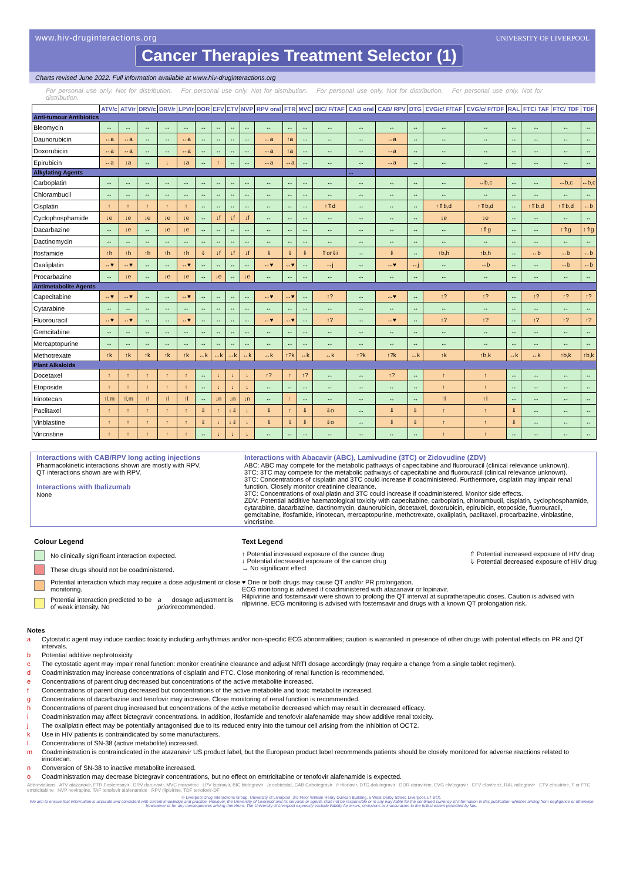www.hiv-druginteractions.org
UNIVERSITY OF LIVERPOOL
Cancer Therapies Treatment Selector (1)
Charts revised June 2022. Full information available at www.hiv-druginteractions.org
For personal use only. Not for distribution. For personal use only. Not for distribution. For personal use only. Not for distribution. For personal use only. Not for distribution.
| | ATV/c | ATV/r | DRV/c | DRV/r | LPV/r | DOR | EFV | ETV | NVP | RPV oral | FTR | MVC | BIC/ F/TAF | CAB oral | CAB/ RPV | DTG | EVG/c/ F/TAF | EVG/c/ F/TDF | RAL | FTC/ TAF | FTC/ TDF | TDF |
| --- | --- | --- | --- | --- | --- | --- | --- | --- | --- | --- | --- | --- | --- | --- | --- | --- | --- | --- | --- | --- | --- | --- |
| Anti-tumour Antibiotics | | | | | | | | | | | | | | | | | | | | | | |
| Bleomycin | ↔ | ↔ | ↔ | ↔ | ↔ | ↔ | ↔ | ↔ | ↔ | ↔ | ↔ | ↔ | ↔ | ↔ | ↔ | ↔ | ↔ | ↔ | ↔ | ↔ | ↔ | ↔ |
| Daunorubicin | ↔a | ↔a | ↔ | ↔ | ↔a | ↔ | ↔ | ↔ | ↔ | ↔a | ↑a | ↔ | ↔ | ↔ | ↔a | ↔ | ↔ | ↔ | ↔ | ↔ | ↔ | ↔ |
| Doxorubicin | ↔a | ↔a | ↔ | ↔ | ↔a | ↔ | ↔ | ↔ | ↔ | ↔a | ↑a | ↔ | ↔ | ↔ | ↔a | ↔ | ↔ | ↔ | ↔ | ↔ | ↔ | ↔ |
| Epirubicin | ↔a | ↓a | ↔ | ↓ | ↓a | ↔ | ↑ | ↔ | ↔ | ↔a | ↔a | ↔ | ↔ | ↔ | ↔a | ↔ | ↔ | ↔ | ↔ | ↔ | ↔ | ↔ |
| Alkylating Agents | | | | | | | | | | | | | | ↔ | | | | | | | | |
| Carboplatin | ↔ | ↔ | ↔ | ↔ | ↔ | ↔ | ↔ | ↔ | ↔ | ↔ | ↔ | ↔ | ↔ | ↔ | ↔ | ↔ | ↔ | ↔b,c | ↔ | ↔ | ↔b,c | ↔b,c |
| Chlorambucil | ↔ | ↔ | ↔ | ↔ | ↔ | ↔ | ↔ | ↔ | ↔ | ↔ | ↔ | ↔ | ↔ | ↔ | ↔ | ↔ | ↔ | ↔ | ↔ | ↔ | ↔ | ↔ |
| Cisplatin | ↑ | ↑ | ↑ | ↑ | ↑ | ↔ | ↔ | ↔ | ↔ | ↔ | ↔ | ↔ | ↑⇑d | ↔ | ↔ | ↔ | ↑⇑b,d | ↑⇑b,d | ↔ | ↑⇑b,d | ↑⇑b,d | ↔b |
| Cyclophosphamide | ↓e | ↓e | ↓e | ↓e | ↓e | ↔ | ↓f | ↓f | ↓f | ↔ | ↔ | ↔ | ↔ | ↔ | ↔ | ↔ | ↓e | ↓e | ↔ | ↔ | ↔ | ↔ |
| Dacarbazine | ↔ | ↓e | ↔ | ↓e | ↓e | ↔ | ↔ | ↔ | ↔ | ↔ | ↔ | ↔ | ↔ | ↔ | ↔ | ↔ | ↔ | ↑⇑g | ↔ | ↔ | ↑⇑g | ↑⇑g |
| Dactinomycin | ↔ | ↔ | ↔ | ↔ | ↔ | ↔ | ↔ | ↔ | ↔ | ↔ | ↔ | ↔ | ↔ | ↔ | ↔ | ↔ | ↔ | ↔ | ↔ | ↔ | ↔ | ↔ |
| Ifosfamide | ↑h | ↑h | ↑h | ↑h | ↑h | ⇓ | ↓f | ↓f | ↓f | ⇓ | ⇓ | ⇓ | ⇑or⇓i | ↔ | ⇓ | ↔ | ↑b,h | ↑b,h | ↔ | ↔b | ↔b | ↔b |
| Oxaliplatin | ↔♥ | ↔♥ | ↔ | ↔ | ↔♥ | ↔ | ↔ | ↔ | ↔ | ↔♥ | ↔♥ | ↔ | ↔j | ↔ | ↔♥ | ↔j | ↔ | ↔b | ↔ | ↔ | ↔b | ↔b |
| Procarbazine | ↔ | ↓e | ↔ | ↓e | ↓e | ↔ | ↓e | ↔ | ↓e | ↔ | ↔ | ↔ | ↔ | ↔ | ↔ | ↔ | ↔ | ↔ | ↔ | ↔ | ↔ | ↔ |
| Antimetabolite Agents | | | | | | | | | | | | | | | | | | | | | | |
| Capecitabine | ↔♥ | ↔♥ | ↔ | ↔ | ↔♥ | ↔ | ↔ | ↔ | ↔ | ↔♥ | ↔♥ | ↔ | ↑? | ↔ | ↔♥ | ↔ | ↑? | ↑? | ↔ | ↑? | ↑? | ↑? |
| Cytarabine | ↔ | ↔ | ↔ | ↔ | ↔ | ↔ | ↔ | ↔ | ↔ | ↔ | ↔ | ↔ | ↔ | ↔ | ↔ | ↔ | ↔ | ↔ | ↔ | ↔ | ↔ | ↔ |
| Fluorouracil | ↔♥ | ↔♥ | ↔ | ↔ | ↔♥ | ↔ | ↔ | ↔ | ↔ | ↔♥ | ↔♥ | ↔ | ↑? | ↔ | ↔♥ | ↔ | ↑? | ↑? | ↔ | ↑? | ↑? | ↑? |
| Gemcitabine | ↔ | ↔ | ↔ | ↔ | ↔ | ↔ | ↔ | ↔ | ↔ | ↔ | ↔ | ↔ | ↔ | ↔ | ↔ | ↔ | ↔ | ↔ | ↔ | ↔ | ↔ | ↔ |
| Mercaptopurine | ↔ | ↔ | ↔ | ↔ | ↔ | ↔ | ↔ | ↔ | ↔ | ↔ | ↔ | ↔ | ↔ | ↔ | ↔ | ↔ | ↔ | ↔ | ↔ | ↔ | ↔ | ↔ |
| Methotrexate | ↑k | ↑k | ↑k | ↑k | ↑k | ↔k | ↔k | ↔k | ↔k | ↔k | ↑?k | ↔k | ↔k | ↑?k | ↑?k | ↔k | ↑k | ↑b,k | ↔k | ↔k | ↑b,k | ↑b,k |
| Plant Alkaloids | | | | | | | | | | | | | | | | | | | | | | |
| Docetaxel | ↑ | ↑ | ↑ | ↑ | ↑ | ↔ | ↓ | ↓ | ↓ | ↑? | ↑ | ↑? | ↔ | ↔ | ↑? | ↔ | ↑ | ↑ | ↔ | ↔ | ↔ | ↔ |
| Etoposide | ↑ | ↑ | ↑ | ↑ | ↑ | ↔ | ↓ | ↓ | ↓ | ↔ | ↔ | ↔ | ↔ | ↔ | ↔ | ↔ | ↑ | ↑ | ↔ | ↔ | ↔ | ↔ |
| Irinotecan | ↑l,m | ↑l,m | ↑l | ↑l | ↑l | ↔ | ↓n | ↓n | ↓n | ↔ | ↑ | ↔ | ↔ | ↔ | ↔ | ↔ | ↑l | ↑l | ↔ | ↔ | ↔ | ↔ |
| Paclitaxel | ↑ | ↑ | ↑ | ↑ | ↑ | ⇓ | ↑ | ↓⇓ | ↓ | ⇓ | ↑ | ⇓ | ⇓o | ↔ | ⇓ | ⇓ | ↑ | ↑ | ⇓ | ↔ | ↔ | ↔ |
| Vinblastine | ↑ | ↑ | ↑ | ↑ | ↑ | ⇓ | ↓ | ↓⇓ | ↓ | ⇓ | ⇓ | ⇓ | ⇓o | ↔ | ⇓ | ⇓ | ↑ | ↑ | ⇓ | ↔ | ↔ | ↔ |
| Vincristine | ↑ | ↑ | ↑ | ↑ | ↑ | ↔ | ↓ | ↓ | ↓ | ↔ | ↔ | ↔ | ↔ | ↔ | ↔ | ↔ | ↑ | ↑ | ↔ | ↔ | ↔ | ↔ |
Interactions with CAB/RPV long acting injections
Pharmacokinetic interactions shown are mostly with RPV.
QT interactions shown are with RPV.
Interactions with Ibalizumab
None
Interactions with Abacavir (ABC), Lamivudine (3TC) or Zidovudine (ZDV)
ABC: ABC may compete for the metabolic pathways of capecitabine and fluorouracil (clinical relevance unknown).
3TC: 3TC may compete for the metabolic pathways of capecitabine and fluorouracil (clinical relevance unknown).
3TC: Concentrations of cisplatin and 3TC could increase if coadministered. Furthermore, cisplatin may impair renal function. Closely monitor creatinine clearance.
3TC: Concentrations of oxaliplatin and 3TC could increase if coadministered. Monitor side effects.
ZDV: Potential additive haematological toxicity with capecitabine, carboplatin, chlorambucil, cisplatin, cyclophosphamide, cytarabine, dacarbazine, dactinomycin, daunorubicin, docetaxel, doxorubicin, epirubicin, etoposide, fluorouracil, gemcitabine, ifosfamide, irinotecan, mercaptopurine, methotrexate, oxaliplatin, paclitaxel, procarbazine, vinblastine, vincristine.
Colour Legend
No clinically significant interaction expected.
These drugs should not be coadministered.
Potential interaction which may require a dose adjustment or close monitoring.
Potential interaction predicted to be of weak intensity. No a priori dosage adjustment is recommended.
Text Legend
↑ Potential increased exposure of the cancer drug
↓ Potential decreased exposure of the cancer drug
↔ No significant effect
⇑ Potential increased exposure of HIV drug
⇓ Potential decreased exposure of HIV drug
♥ One or both drugs may cause QT and/or PR prolongation.
ECG monitoring is advised if coadministered with atazanavir or lopinavir.
Rilpivirine and fostemsavir were shown to prolong the QT interval at supratherapeutic doses. Caution is advised with rilpivirine. ECG monitoring is advised with fostemsavir and drugs with a known QT prolongation risk.
Notes
a Cytostatic agent may induce cardiac toxicity including arrhythmias and/or non-specific ECG abnormalities; caution is warranted in presence of other drugs with potential effects on PR and QT intervals.
b Potential additive nephrotoxicity
c The cytostatic agent may impair renal function: monitor creatinine clearance and adjust NRTI dosage accordingly (may require a change from a single tablet regimen).
d Coadministration may increase concentrations of cisplatin and FTC. Close monitoring of renal function is recommended.
e Concentrations of parent drug decreased but concentrations of the active metabolite increased.
f Concentrations of parent drug decreased but concentrations of the active metabolite and toxic metabolite increased.
g Concentrations of dacarbazine and tenofovir may increase. Close monitoring of renal function is recommended.
h Concentrations of parent drug increased but concentrations of the active metabolite decreased which may result in decreased efficacy.
i Coadministration may affect bictegravir concentrations. In addition, ifosfamide and tenofovir alafenamide may show additive renal toxicity.
j The oxaliplatin effect may be potentially antagonised due to its reduced entry into the tumour cell arising from the inhibition of OCT2.
k Use in HIV patients is contraindicated by some manufacturers.
l Concentrations of SN-38 (active metabolite) increased.
m Coadministration is contraindicated in the atazanavir US product label, but the European product label recommends patients should be closely monitored for adverse reactions related to irinotecan.
n Conversion of SN-38 to inactive metabolite increased.
o Coadministration may decrease bictegravir concentrations, but no effect on emtricitabine or tenofovir alafenamide is expected.
Abbreviations ATV atazanavir, FTR Fostemsavir DRV darunavir, MVC maraviroc LPV lopinavir, BIC bictegravir /c cobicistat, CAB Cabotegravir /r ritonavir, DTG dolutegravir DOR doravirine, EVG elvitegravir EFV efavirenz, RAL raltegravir ETV etravirine, F or FTC emtricitabine NVP nevirapine, TAF tenofovir alafenamide RPV rilpivirine, TDF tenofovir-DF
© Liverpool Drug Interactions Group, University of Liverpool, 3rd Floor William Henry Duncan Building, 6 West Derby Street, Liverpool, L7 8TX.
We aim to ensure that information is accurate and consistent with current knowledge and practice. However, the University of Liverpool and its servants or agents shall not be responsible or in any way liable for the continued currency of information in this publication whether arising from negligence or otherwise howsoever or for any consequences arising therefrom. The University of Liverpool expressly exclude liability for errors, omissions or inaccuracies to the fullest extent permitted by law.